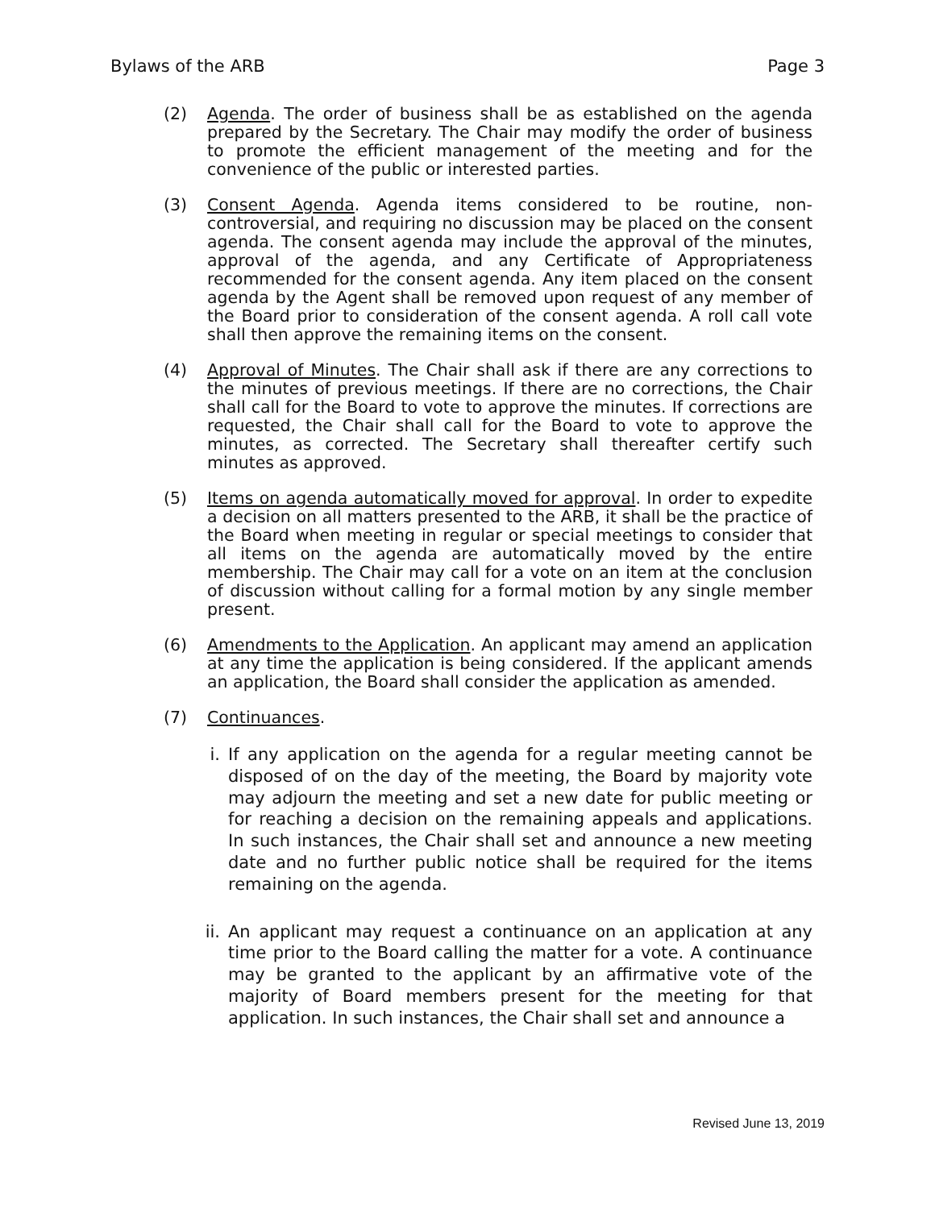Bylaws of the ARB Page 3
(2) Agenda. The order of business shall be as established on the agenda prepared by the Secretary. The Chair may modify the order of business to promote the efficient management of the meeting and for the convenience of the public or interested parties.
(3) Consent Agenda. Agenda items considered to be routine, non-controversial, and requiring no discussion may be placed on the consent agenda. The consent agenda may include the approval of the minutes, approval of the agenda, and any Certificate of Appropriateness recommended for the consent agenda. Any item placed on the consent agenda by the Agent shall be removed upon request of any member of the Board prior to consideration of the consent agenda. A roll call vote shall then approve the remaining items on the consent.
(4) Approval of Minutes. The Chair shall ask if there are any corrections to the minutes of previous meetings. If there are no corrections, the Chair shall call for the Board to vote to approve the minutes. If corrections are requested, the Chair shall call for the Board to vote to approve the minutes, as corrected. The Secretary shall thereafter certify such minutes as approved.
(5) Items on agenda automatically moved for approval. In order to expedite a decision on all matters presented to the ARB, it shall be the practice of the Board when meeting in regular or special meetings to consider that all items on the agenda are automatically moved by the entire membership. The Chair may call for a vote on an item at the conclusion of discussion without calling for a formal motion by any single member present.
(6) Amendments to the Application. An applicant may amend an application at any time the application is being considered. If the applicant amends an application, the Board shall consider the application as amended.
(7) Continuances.
i. If any application on the agenda for a regular meeting cannot be disposed of on the day of the meeting, the Board by majority vote may adjourn the meeting and set a new date for public meeting or for reaching a decision on the remaining appeals and applications. In such instances, the Chair shall set and announce a new meeting date and no further public notice shall be required for the items remaining on the agenda.
ii. An applicant may request a continuance on an application at any time prior to the Board calling the matter for a vote. A continuance may be granted to the applicant by an affirmative vote of the majority of Board members present for the meeting for that application. In such instances, the Chair shall set and announce a
Revised June 13, 2019